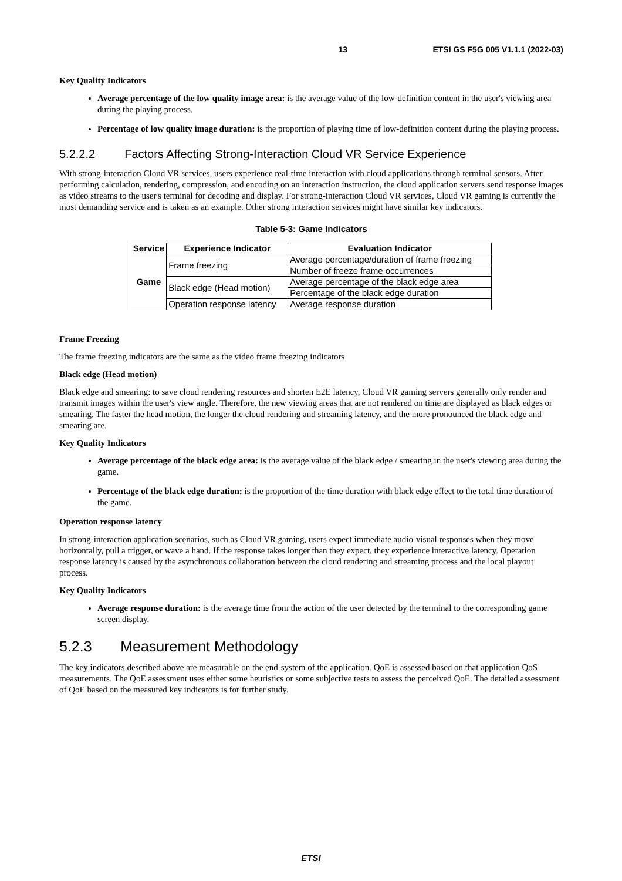13 ETSI GS F5G 005 V1.1.1 (2022-03)
Key Quality Indicators
Average percentage of the low quality image area: is the average value of the low-definition content in the user's viewing area during the playing process.
Percentage of low quality image duration: is the proportion of playing time of low-definition content during the playing process.
5.2.2.2 Factors Affecting Strong-Interaction Cloud VR Service Experience
With strong-interaction Cloud VR services, users experience real-time interaction with cloud applications through terminal sensors. After performing calculation, rendering, compression, and encoding on an interaction instruction, the cloud application servers send response images as video streams to the user's terminal for decoding and display. For strong-interaction Cloud VR services, Cloud VR gaming is currently the most demanding service and is taken as an example. Other strong interaction services might have similar key indicators.
Table 5-3: Game Indicators
| Service | Experience Indicator | Evaluation Indicator |
| --- | --- | --- |
| Game | Frame freezing | Average percentage/duration of frame freezing |
| | | Number of freeze frame occurrences |
| | Black edge (Head motion) | Average percentage of the black edge area |
| | | Percentage of the black edge duration |
| | Operation response latency | Average response duration |
Frame Freezing
The frame freezing indicators are the same as the video frame freezing indicators.
Black edge (Head motion)
Black edge and smearing: to save cloud rendering resources and shorten E2E latency, Cloud VR gaming servers generally only render and transmit images within the user's view angle. Therefore, the new viewing areas that are not rendered on time are displayed as black edges or smearing. The faster the head motion, the longer the cloud rendering and streaming latency, and the more pronounced the black edge and smearing are.
Key Quality Indicators
Average percentage of the black edge area: is the average value of the black edge / smearing in the user's viewing area during the game.
Percentage of the black edge duration: is the proportion of the time duration with black edge effect to the total time duration of the game.
Operation response latency
In strong-interaction application scenarios, such as Cloud VR gaming, users expect immediate audio-visual responses when they move horizontally, pull a trigger, or wave a hand. If the response takes longer than they expect, they experience interactive latency. Operation response latency is caused by the asynchronous collaboration between the cloud rendering and streaming process and the local playout process.
Key Quality Indicators
Average response duration: is the average time from the action of the user detected by the terminal to the corresponding game screen display.
5.2.3 Measurement Methodology
The key indicators described above are measurable on the end-system of the application. QoE is assessed based on that application QoS measurements. The QoE assessment uses either some heuristics or some subjective tests to assess the perceived QoE. The detailed assessment of QoE based on the measured key indicators is for further study.
ETSI